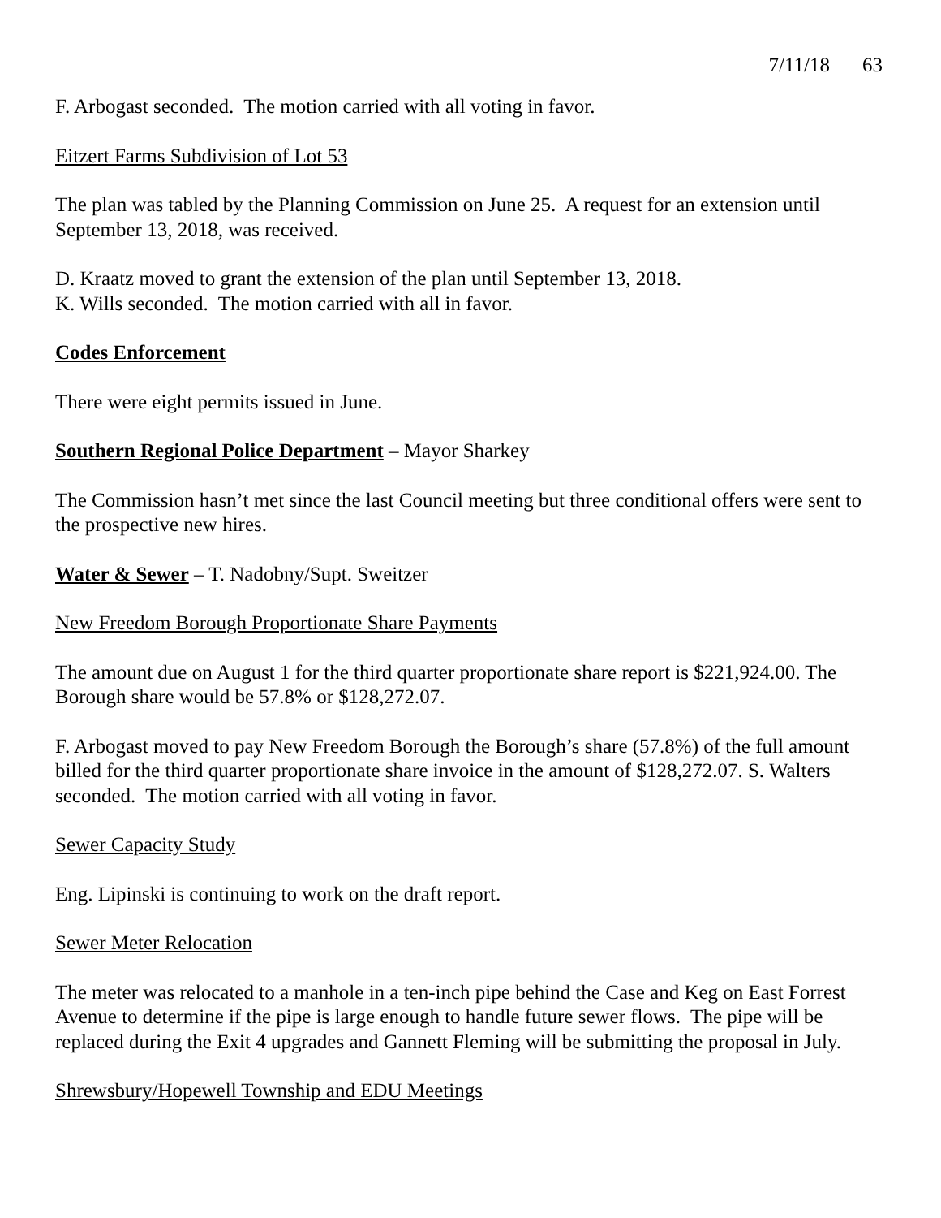7/11/18 63
F. Arbogast seconded. The motion carried with all voting in favor.
Eitzert Farms Subdivision of Lot 53
The plan was tabled by the Planning Commission on June 25. A request for an extension until September 13, 2018, was received.
D. Kraatz moved to grant the extension of the plan until September 13, 2018.
K. Wills seconded. The motion carried with all in favor.
Codes Enforcement
There were eight permits issued in June.
Southern Regional Police Department – Mayor Sharkey
The Commission hasn’t met since the last Council meeting but three conditional offers were sent to the prospective new hires.
Water & Sewer – T. Nadobny/Supt. Sweitzer
New Freedom Borough Proportionate Share Payments
The amount due on August 1 for the third quarter proportionate share report is $221,924.00. The Borough share would be 57.8% or $128,272.07.
F. Arbogast moved to pay New Freedom Borough the Borough’s share (57.8%) of the full amount billed for the third quarter proportionate share invoice in the amount of $128,272.07. S. Walters seconded. The motion carried with all voting in favor.
Sewer Capacity Study
Eng. Lipinski is continuing to work on the draft report.
Sewer Meter Relocation
The meter was relocated to a manhole in a ten-inch pipe behind the Case and Keg on East Forrest Avenue to determine if the pipe is large enough to handle future sewer flows. The pipe will be replaced during the Exit 4 upgrades and Gannett Fleming will be submitting the proposal in July.
Shrewsbury/Hopewell Township and EDU Meetings